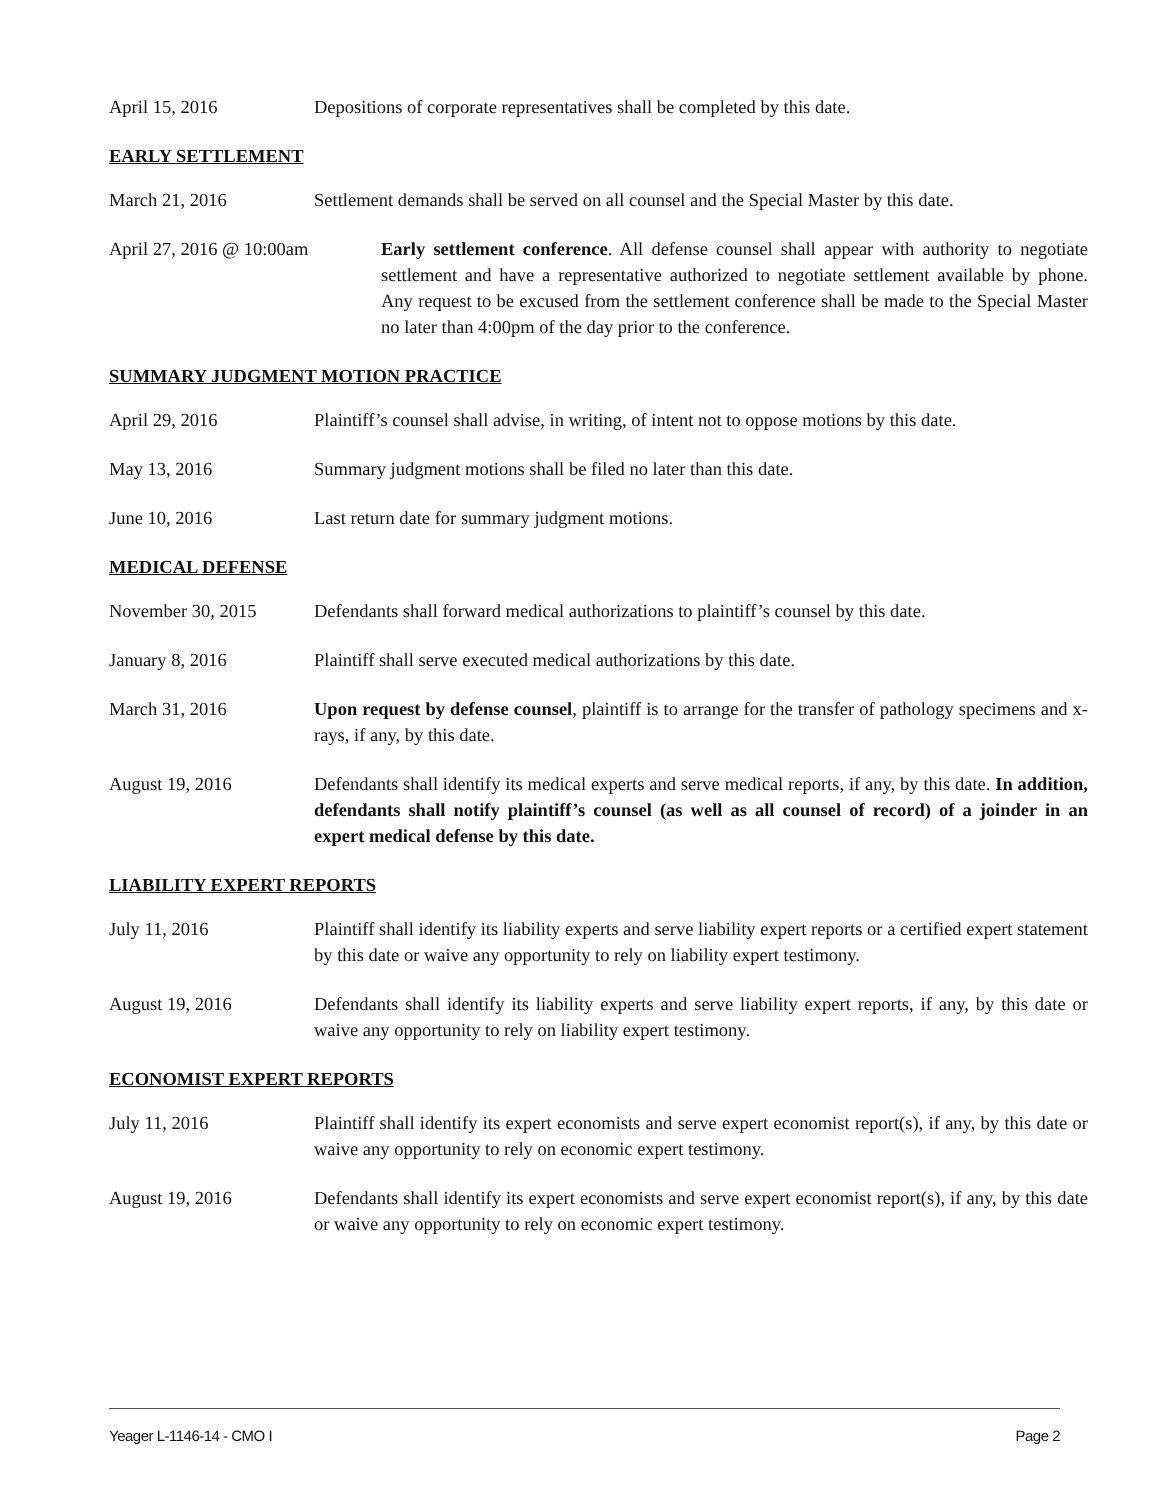April 15, 2016 Depositions of corporate representatives shall be completed by this date.
EARLY SETTLEMENT
March 21, 2016 Settlement demands shall be served on all counsel and the Special Master by this date.
April 27, 2016 @ 10:00am Early settlement conference. All defense counsel shall appear with authority to negotiate settlement and have a representative authorized to negotiate settlement available by phone. Any request to be excused from the settlement conference shall be made to the Special Master no later than 4:00pm of the day prior to the conference.
SUMMARY JUDGMENT MOTION PRACTICE
April 29, 2016 Plaintiff’s counsel shall advise, in writing, of intent not to oppose motions by this date.
May 13, 2016 Summary judgment motions shall be filed no later than this date.
June 10, 2016 Last return date for summary judgment motions.
MEDICAL DEFENSE
November 30, 2015 Defendants shall forward medical authorizations to plaintiff’s counsel by this date.
January 8, 2016 Plaintiff shall serve executed medical authorizations by this date.
March 31, 2016 Upon request by defense counsel, plaintiff is to arrange for the transfer of pathology specimens and x-rays, if any, by this date.
August 19, 2016 Defendants shall identify its medical experts and serve medical reports, if any, by this date. In addition, defendants shall notify plaintiff’s counsel (as well as all counsel of record) of a joinder in an expert medical defense by this date.
LIABILITY EXPERT REPORTS
July 11, 2016 Plaintiff shall identify its liability experts and serve liability expert reports or a certified expert statement by this date or waive any opportunity to rely on liability expert testimony.
August 19, 2016 Defendants shall identify its liability experts and serve liability expert reports, if any, by this date or waive any opportunity to rely on liability expert testimony.
ECONOMIST EXPERT REPORTS
July 11, 2016 Plaintiff shall identify its expert economists and serve expert economist report(s), if any, by this date or waive any opportunity to rely on economic expert testimony.
August 19, 2016 Defendants shall identify its expert economists and serve expert economist report(s), if any, by this date or waive any opportunity to rely on economic expert testimony.
Yeager L-1146-14 - CMO I Page 2